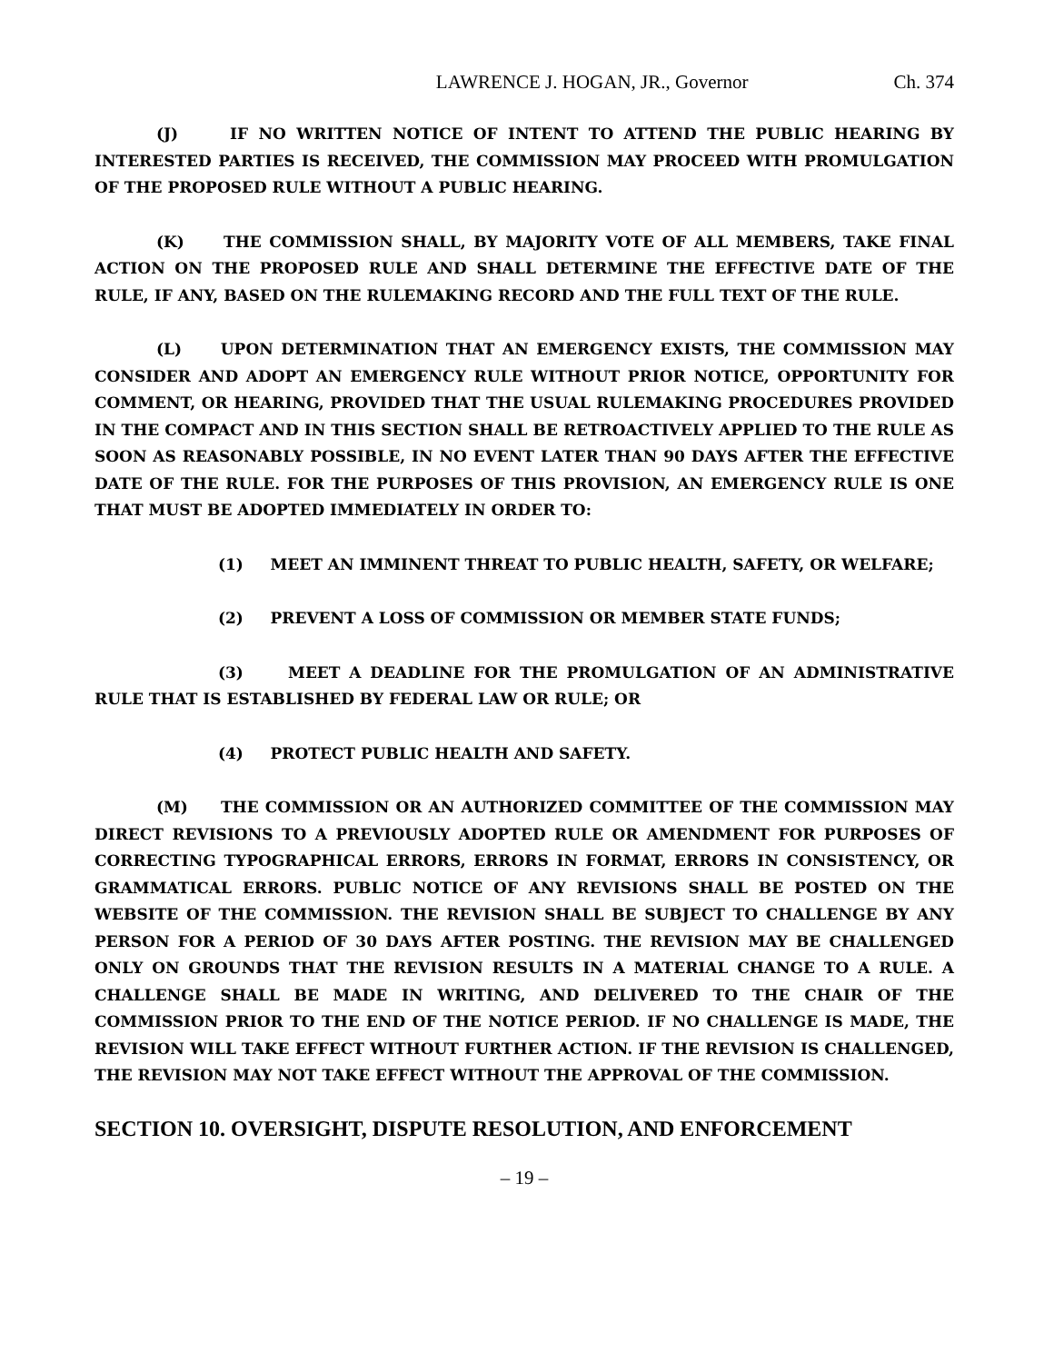LAWRENCE J. HOGAN, JR., Governor Ch. 374
(J) IF NO WRITTEN NOTICE OF INTENT TO ATTEND THE PUBLIC HEARING BY INTERESTED PARTIES IS RECEIVED, THE COMMISSION MAY PROCEED WITH PROMULGATION OF THE PROPOSED RULE WITHOUT A PUBLIC HEARING.
(K) THE COMMISSION SHALL, BY MAJORITY VOTE OF ALL MEMBERS, TAKE FINAL ACTION ON THE PROPOSED RULE AND SHALL DETERMINE THE EFFECTIVE DATE OF THE RULE, IF ANY, BASED ON THE RULEMAKING RECORD AND THE FULL TEXT OF THE RULE.
(L) UPON DETERMINATION THAT AN EMERGENCY EXISTS, THE COMMISSION MAY CONSIDER AND ADOPT AN EMERGENCY RULE WITHOUT PRIOR NOTICE, OPPORTUNITY FOR COMMENT, OR HEARING, PROVIDED THAT THE USUAL RULEMAKING PROCEDURES PROVIDED IN THE COMPACT AND IN THIS SECTION SHALL BE RETROACTIVELY APPLIED TO THE RULE AS SOON AS REASONABLY POSSIBLE, IN NO EVENT LATER THAN 90 DAYS AFTER THE EFFECTIVE DATE OF THE RULE. FOR THE PURPOSES OF THIS PROVISION, AN EMERGENCY RULE IS ONE THAT MUST BE ADOPTED IMMEDIATELY IN ORDER TO:
(1) MEET AN IMMINENT THREAT TO PUBLIC HEALTH, SAFETY, OR WELFARE;
(2) PREVENT A LOSS OF COMMISSION OR MEMBER STATE FUNDS;
(3) MEET A DEADLINE FOR THE PROMULGATION OF AN ADMINISTRATIVE RULE THAT IS ESTABLISHED BY FEDERAL LAW OR RULE; OR
(4) PROTECT PUBLIC HEALTH AND SAFETY.
(M) THE COMMISSION OR AN AUTHORIZED COMMITTEE OF THE COMMISSION MAY DIRECT REVISIONS TO A PREVIOUSLY ADOPTED RULE OR AMENDMENT FOR PURPOSES OF CORRECTING TYPOGRAPHICAL ERRORS, ERRORS IN FORMAT, ERRORS IN CONSISTENCY, OR GRAMMATICAL ERRORS. PUBLIC NOTICE OF ANY REVISIONS SHALL BE POSTED ON THE WEBSITE OF THE COMMISSION. THE REVISION SHALL BE SUBJECT TO CHALLENGE BY ANY PERSON FOR A PERIOD OF 30 DAYS AFTER POSTING. THE REVISION MAY BE CHALLENGED ONLY ON GROUNDS THAT THE REVISION RESULTS IN A MATERIAL CHANGE TO A RULE. A CHALLENGE SHALL BE MADE IN WRITING, AND DELIVERED TO THE CHAIR OF THE COMMISSION PRIOR TO THE END OF THE NOTICE PERIOD. IF NO CHALLENGE IS MADE, THE REVISION WILL TAKE EFFECT WITHOUT FURTHER ACTION. IF THE REVISION IS CHALLENGED, THE REVISION MAY NOT TAKE EFFECT WITHOUT THE APPROVAL OF THE COMMISSION.
SECTION 10. OVERSIGHT, DISPUTE RESOLUTION, AND ENFORCEMENT
– 19 –